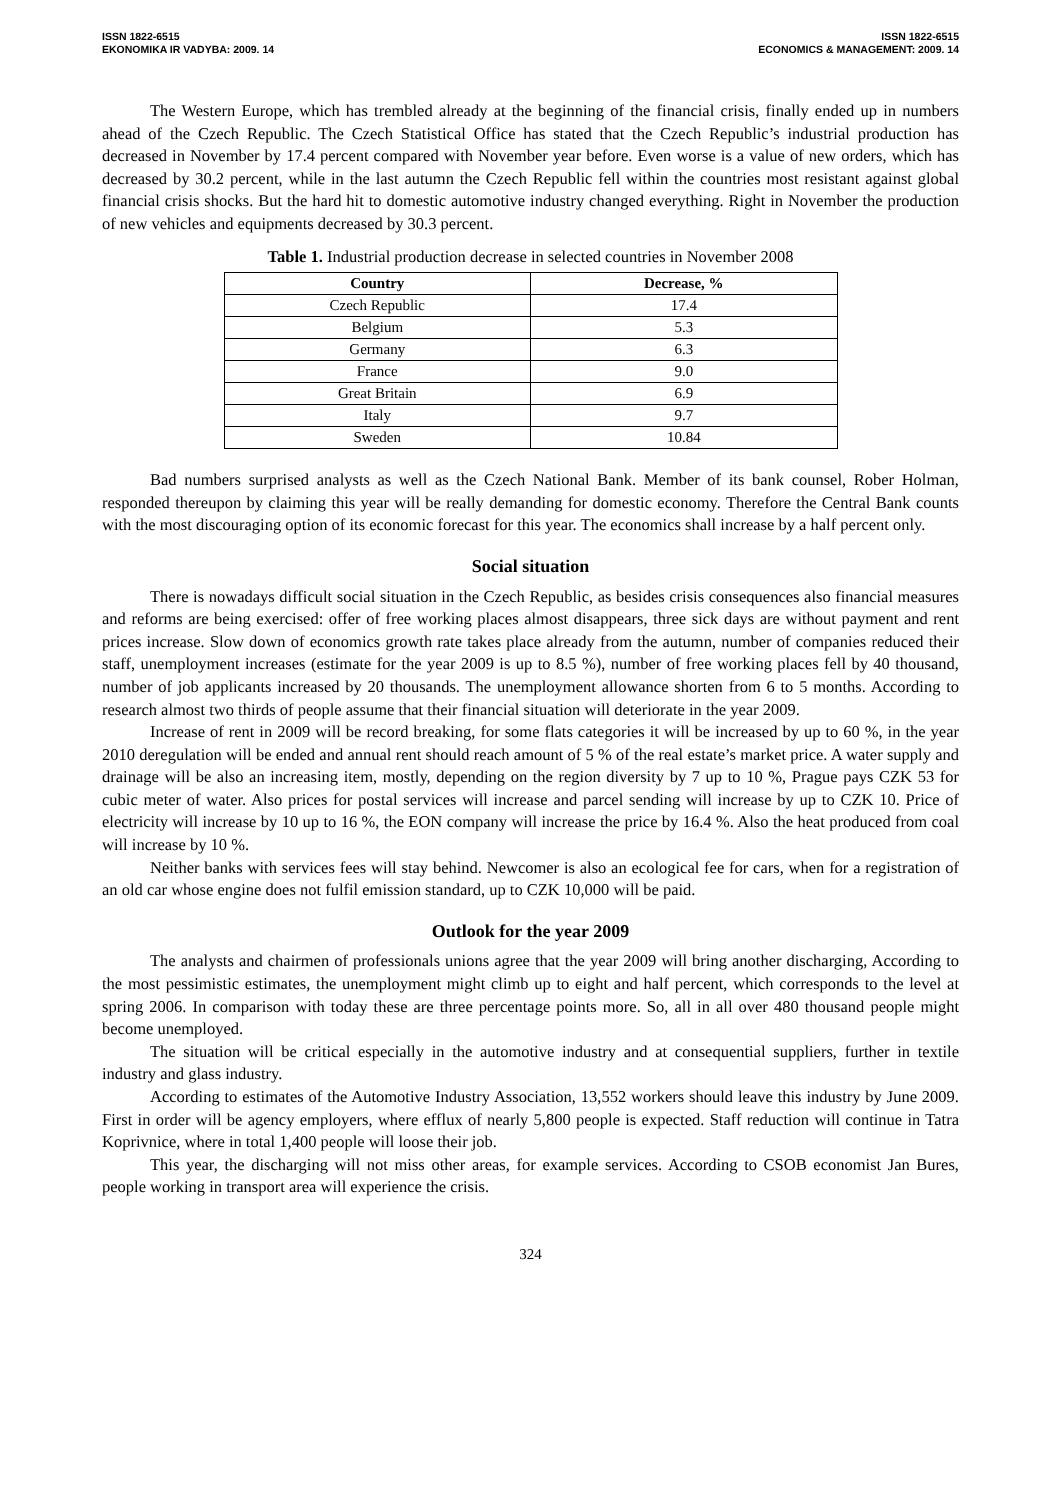ISSN 1822-6515
EKONOMIKA IR VADYBA: 2009. 14
ISSN 1822-6515
ECONOMICS & MANAGEMENT: 2009. 14
The Western Europe, which has trembled already at the beginning of the financial crisis, finally ended up in numbers ahead of the Czech Republic. The Czech Statistical Office has stated that the Czech Republic’s industrial production has decreased in November by 17.4 percent compared with November year before. Even worse is a value of new orders, which has decreased by 30.2 percent, while in the last autumn the Czech Republic fell within the countries most resistant against global financial crisis shocks. But the hard hit to domestic automotive industry changed everything. Right in November the production of new vehicles and equipments decreased by 30.3 percent.
Table 1. Industrial production decrease in selected countries in November 2008
| Country | Decrease, % |
| --- | --- |
| Czech Republic | 17.4 |
| Belgium | 5.3 |
| Germany | 6.3 |
| France | 9.0 |
| Great Britain | 6.9 |
| Italy | 9.7 |
| Sweden | 10.84 |
Bad numbers surprised analysts as well as the Czech National Bank. Member of its bank counsel, Rober Holman, responded thereupon by claiming this year will be really demanding for domestic economy. Therefore the Central Bank counts with the most discouraging option of its economic forecast for this year. The economics shall increase by a half percent only.
Social situation
There is nowadays difficult social situation in the Czech Republic, as besides crisis consequences also financial measures and reforms are being exercised: offer of free working places almost disappears, three sick days are without payment and rent prices increase. Slow down of economics growth rate takes place already from the autumn, number of companies reduced their staff, unemployment increases (estimate for the year 2009 is up to 8.5 %), number of free working places fell by 40 thousand, number of job applicants increased by 20 thousands. The unemployment allowance shorten from 6 to 5 months. According to research almost two thirds of people assume that their financial situation will deteriorate in the year 2009.
Increase of rent in 2009 will be record breaking, for some flats categories it will be increased by up to 60 %, in the year 2010 deregulation will be ended and annual rent should reach amount of 5 % of the real estate’s market price. A water supply and drainage will be also an increasing item, mostly, depending on the region diversity by 7 up to 10 %, Prague pays CZK 53 for cubic meter of water. Also prices for postal services will increase and parcel sending will increase by up to CZK 10. Price of electricity will increase by 10 up to 16 %, the EON company will increase the price by 16.4 %. Also the heat produced from coal will increase by 10 %.
Neither banks with services fees will stay behind. Newcomer is also an ecological fee for cars, when for a registration of an old car whose engine does not fulfil emission standard, up to CZK 10,000 will be paid.
Outlook for the year 2009
The analysts and chairmen of professionals unions agree that the year 2009 will bring another discharging, According to the most pessimistic estimates, the unemployment might climb up to eight and half percent, which corresponds to the level at spring 2006. In comparison with today these are three percentage points more. So, all in all over 480 thousand people might become unemployed.
The situation will be critical especially in the automotive industry and at consequential suppliers, further in textile industry and glass industry.
According to estimates of the Automotive Industry Association, 13,552 workers should leave this industry by June 2009. First in order will be agency employers, where efflux of nearly 5,800 people is expected. Staff reduction will continue in Tatra Koprivnice, where in total 1,400 people will loose their job.
This year, the discharging will not miss other areas, for example services. According to CSOB economist Jan Bures, people working in transport area will experience the crisis.
324